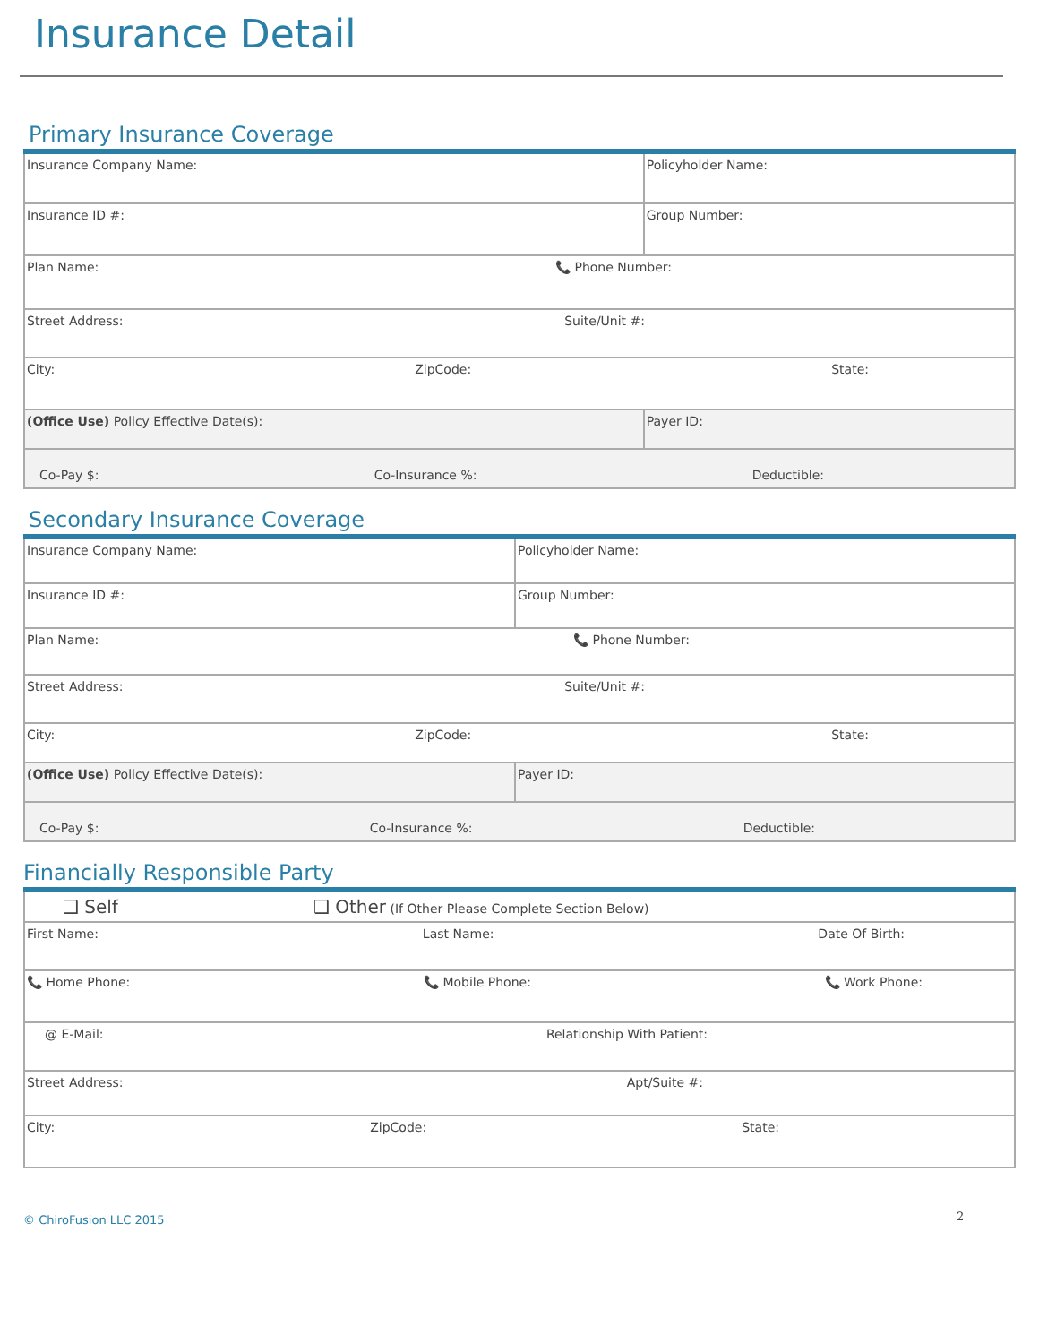Insurance Detail
Primary Insurance Coverage
| Insurance Company Name: | Policyholder Name: |
| Insurance ID #: | Group Number: |
| Plan Name: 📞 Phone Number: | |
| Street Address: Suite/Unit #: | |
| City: ZipCode: State: | |
| (Office Use) Policy Effective Date(s): | Payer ID: |
| Co-Pay $: Co-Insurance %: Deductible: | |
Secondary Insurance Coverage
| Insurance Company Name: | Policyholder Name: |
| Insurance ID #: | Group Number: |
| Plan Name: 📞 Phone Number: | |
| Street Address: Suite/Unit #: | |
| City: ZipCode: State: | |
| (Office Use) Policy Effective Date(s): | Payer ID: |
| Co-Pay $: Co-Insurance %: Deductible: | |
Financially Responsible Party
| ❑ Self ❑ Other (If Other Please Complete Section Below) |
| First Name: Last Name: Date Of Birth: |
| 📞 Home Phone: 📞 Mobile Phone: 📞 Work Phone: |
| @ E-Mail: Relationship With Patient: |
| Street Address: Apt/Suite #: |
| City: ZipCode: State: |
2
© ChiroFusion LLC 2015